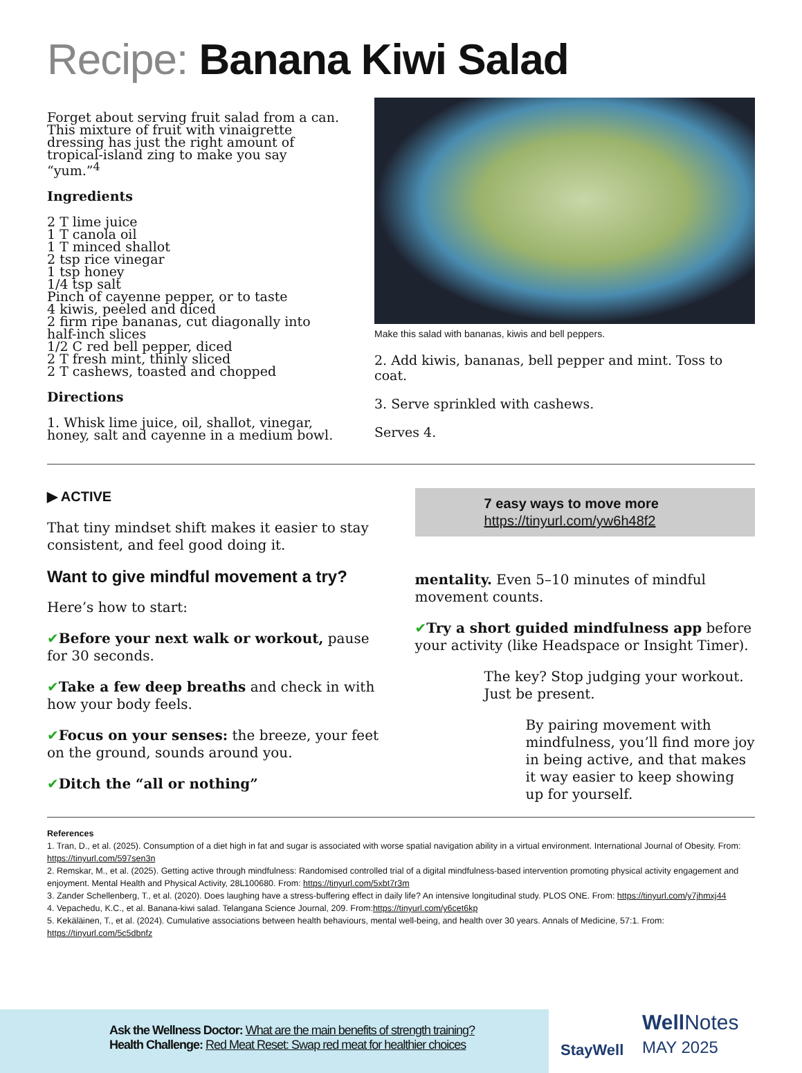Recipe: Banana Kiwi Salad
Forget about serving fruit salad from a can. This mixture of fruit with vinaigrette dressing has just the right amount of tropical-island zing to make you say “yum.”<sup>4</sup>
Ingredients
2 T lime juice
1 T canola oil
1 T minced shallot
2 tsp rice vinegar
1 tsp honey
1/4 tsp salt
Pinch of cayenne pepper, or to taste
4 kiwis, peeled and diced
2 firm ripe bananas, cut diagonally into half-inch slices
1/2 C red bell pepper, diced
2 T fresh mint, thinly sliced
2 T cashews, toasted and chopped
Directions
1. Whisk lime juice, oil, shallot, vinegar, honey, salt and cayenne in a medium bowl.
Make this salad with bananas, kiwis and bell peppers.
2. Add kiwis, bananas, bell pepper and mint. Toss to coat.
3. Serve sprinkled with cashews.
Serves 4.
▶ ACTIVE
That tiny mindset shift makes it easier to stay consistent, and feel good doing it.
Want to give mindful movement a try?
Here’s how to start:
✔Before your next walk or workout, pause for 30 seconds.
✔Take a few deep breaths and check in with how your body feels.
✔Focus on your senses: the breeze, your feet on the ground, sounds around you.
✔Ditch the “all or nothing”
7 easy ways to move more
https://tinyurl.com/yw6h48f2
mentality. Even 5–10 minutes of mindful movement counts.
✔Try a short guided mindfulness app before your activity (like Headspace or Insight Timer).
The key? Stop judging your workout. Just be present.
By pairing movement with mindfulness, you’ll find more joy in being active, and that makes it way easier to keep showing up for yourself.
References
1. Tran, D., et al. (2025). Consumption of a diet high in fat and sugar is associated with worse spatial navigation ability in a virtual environment. International Journal of Obesity. From: https://tinyurl.com/597sen3n
2. Remskar, M., et al. (2025). Getting active through mindfulness: Randomised controlled trial of a digital mindfulness-based intervention promoting physical activity engagement and enjoyment. Mental Health and Physical Activity, 28L100680. From: https://tinyurl.com/5xbt7r3m
3. Zander Schellenberg, T., et al. (2020). Does laughing have a stress-buffering effect in daily life? An intensive longitudinal study. PLOS ONE. From: https://tinyurl.com/y7jhmxj44
4. Vepachedu, K.C., et al. Banana-kiwi salad. Telangana Science Journal, 209. From:https://tinyurl.com/y6cet6kp
5. Kekäläinen, T., et al. (2024). Cumulative associations between health behaviours, mental well-being, and health over 30 years. Annals of Medicine, 57:1. From: https://tinyurl.com/5c5dbnfz
Ask the Wellness Doctor: What are the main benefits of strength training?
Health Challenge: Red Meat Reset: Swap red meat for healthier choices
StayWell
Well Notes
MAY 2025